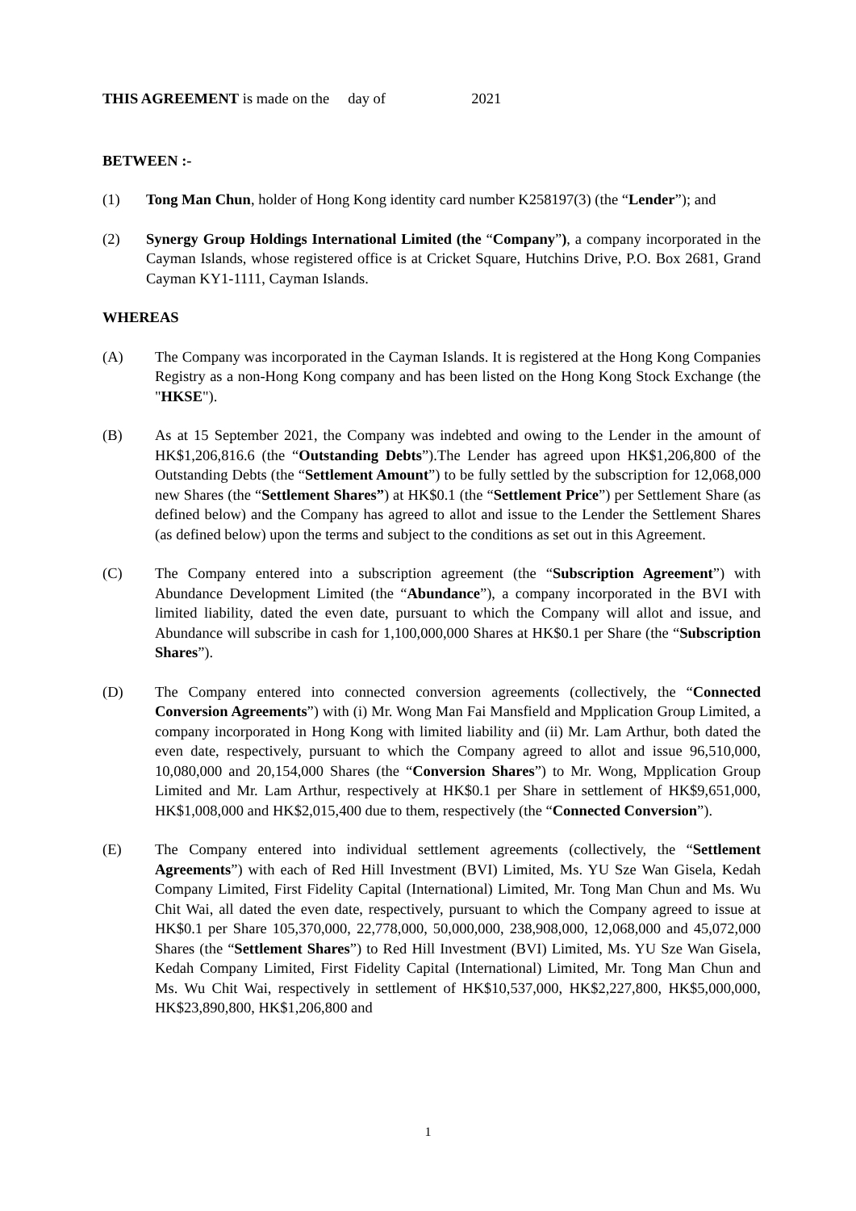THIS AGREEMENT is made on the day of 2021
BETWEEN :-
(1) Tong Man Chun, holder of Hong Kong identity card number K258197(3) (the “Lender”); and
(2) Synergy Group Holdings International Limited (the “Company”), a company incorporated in the Cayman Islands, whose registered office is at Cricket Square, Hutchins Drive, P.O. Box 2681, Grand Cayman KY1-1111, Cayman Islands.
WHEREAS
(A) The Company was incorporated in the Cayman Islands. It is registered at the Hong Kong Companies Registry as a non-Hong Kong company and has been listed on the Hong Kong Stock Exchange (the "HKSE").
(B) As at 15 September 2021, the Company was indebted and owing to the Lender in the amount of HK$1,206,816.6 (the “Outstanding Debts”).The Lender has agreed upon HK$1,206,800 of the Outstanding Debts (the “Settlement Amount”) to be fully settled by the subscription for 12,068,000 new Shares (the “Settlement Shares”) at HK$0.1 (the “Settlement Price”) per Settlement Share (as defined below) and the Company has agreed to allot and issue to the Lender the Settlement Shares (as defined below) upon the terms and subject to the conditions as set out in this Agreement.
(C) The Company entered into a subscription agreement (the “Subscription Agreement”) with Abundance Development Limited (the “Abundance”), a company incorporated in the BVI with limited liability, dated the even date, pursuant to which the Company will allot and issue, and Abundance will subscribe in cash for 1,100,000,000 Shares at HK$0.1 per Share (the “Subscription Shares”).
(D) The Company entered into connected conversion agreements (collectively, the “Connected Conversion Agreements”) with (i) Mr. Wong Man Fai Mansfield and Mpplication Group Limited, a company incorporated in Hong Kong with limited liability and (ii) Mr. Lam Arthur, both dated the even date, respectively, pursuant to which the Company agreed to allot and issue 96,510,000, 10,080,000 and 20,154,000 Shares (the “Conversion Shares”) to Mr. Wong, Mpplication Group Limited and Mr. Lam Arthur, respectively at HK$0.1 per Share in settlement of HK$9,651,000, HK$1,008,000 and HK$2,015,400 due to them, respectively (the “Connected Conversion”).
(E) The Company entered into individual settlement agreements (collectively, the “Settlement Agreements”) with each of Red Hill Investment (BVI) Limited, Ms. YU Sze Wan Gisela, Kedah Company Limited, First Fidelity Capital (International) Limited, Mr. Tong Man Chun and Ms. Wu Chit Wai, all dated the even date, respectively, pursuant to which the Company agreed to issue at HK$0.1 per Share 105,370,000, 22,778,000, 50,000,000, 238,908,000, 12,068,000 and 45,072,000 Shares (the “Settlement Shares”) to Red Hill Investment (BVI) Limited, Ms. YU Sze Wan Gisela, Kedah Company Limited, First Fidelity Capital (International) Limited, Mr. Tong Man Chun and Ms. Wu Chit Wai, respectively in settlement of HK$10,537,000, HK$2,227,800, HK$5,000,000, HK$23,890,800, HK$1,206,800 and
1